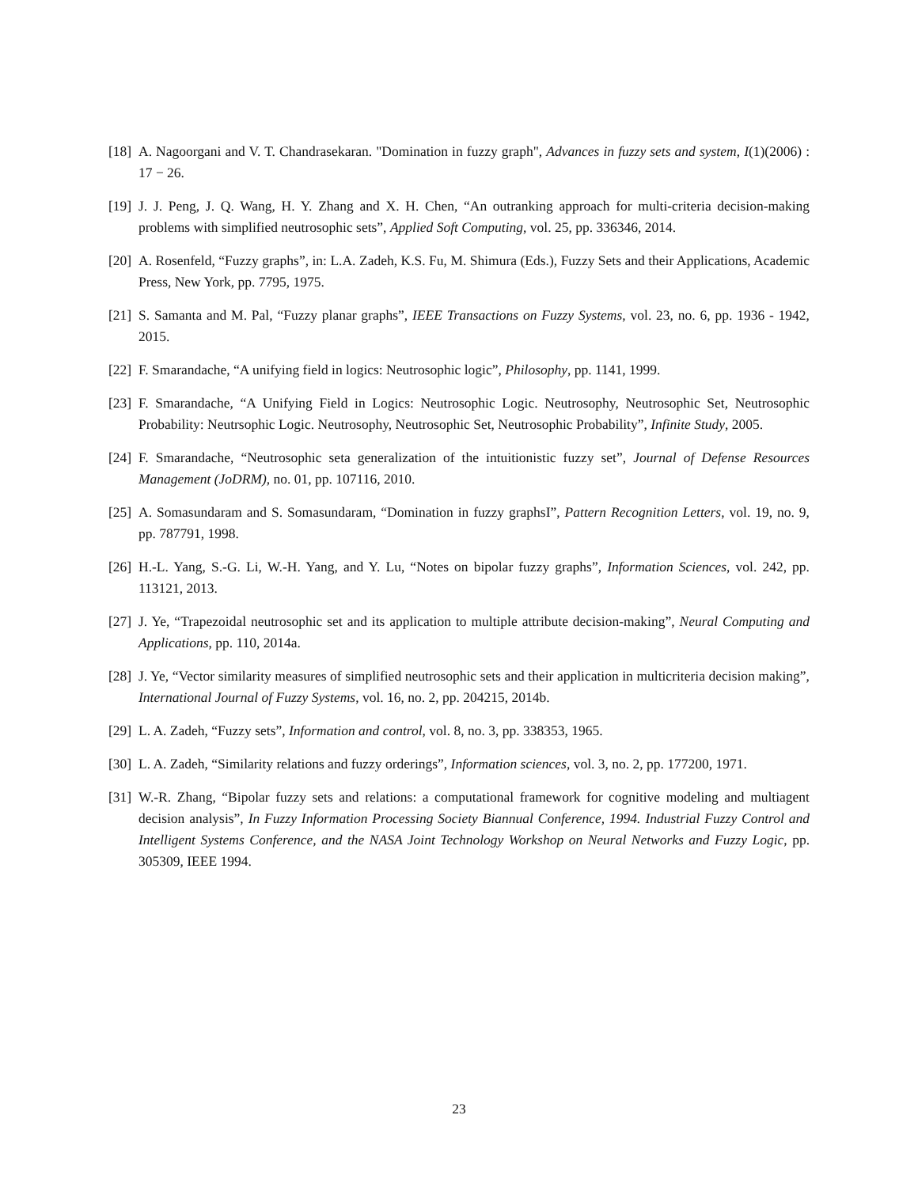[18] A. Nagoorgani and V. T. Chandrasekaran. "Domination in fuzzy graph", Advances in fuzzy sets and system, I(1)(2006) : 17 − 26.
[19] J. J. Peng, J. Q. Wang, H. Y. Zhang and X. H. Chen, “An outranking approach for multi-criteria decision-making problems with simplified neutrosophic sets”, Applied Soft Computing, vol. 25, pp. 336346, 2014.
[20] A. Rosenfeld, “Fuzzy graphs”, in: L.A. Zadeh, K.S. Fu, M. Shimura (Eds.), Fuzzy Sets and their Applications, Academic Press, New York, pp. 7795, 1975.
[21] S. Samanta and M. Pal, “Fuzzy planar graphs”, IEEE Transactions on Fuzzy Systems, vol. 23, no. 6, pp. 1936 - 1942, 2015.
[22] F. Smarandache, “A unifying field in logics: Neutrosophic logic”, Philosophy, pp. 1141, 1999.
[23] F. Smarandache, “A Unifying Field in Logics: Neutrosophic Logic. Neutrosophy, Neutrosophic Set, Neutrosophic Probability: Neutrsophic Logic. Neutrosophy, Neutrosophic Set, Neutrosophic Probability”, Infinite Study, 2005.
[24] F. Smarandache, “Neutrosophic seta generalization of the intuitionistic fuzzy set”, Journal of Defense Resources Management (JoDRM), no. 01, pp. 107116, 2010.
[25] A. Somasundaram and S. Somasundaram, “Domination in fuzzy graphsI”, Pattern Recognition Letters, vol. 19, no. 9, pp. 787791, 1998.
[26] H.-L. Yang, S.-G. Li, W.-H. Yang, and Y. Lu, “Notes on bipolar fuzzy graphs”, Information Sciences, vol. 242, pp. 113121, 2013.
[27] J. Ye, “Trapezoidal neutrosophic set and its application to multiple attribute decision-making”, Neural Computing and Applications, pp. 110, 2014a.
[28] J. Ye, “Vector similarity measures of simplified neutrosophic sets and their application in multicriteria decision making”, International Journal of Fuzzy Systems, vol. 16, no. 2, pp. 204215, 2014b.
[29] L. A. Zadeh, “Fuzzy sets”, Information and control, vol. 8, no. 3, pp. 338353, 1965.
[30] L. A. Zadeh, “Similarity relations and fuzzy orderings”, Information sciences, vol. 3, no. 2, pp. 177200, 1971.
[31] W.-R. Zhang, “Bipolar fuzzy sets and relations: a computational framework for cognitive modeling and multiagent decision analysis”, In Fuzzy Information Processing Society Biannual Conference, 1994. Industrial Fuzzy Control and Intelligent Systems Conference, and the NASA Joint Technology Workshop on Neural Networks and Fuzzy Logic, pp. 305309, IEEE 1994.
23